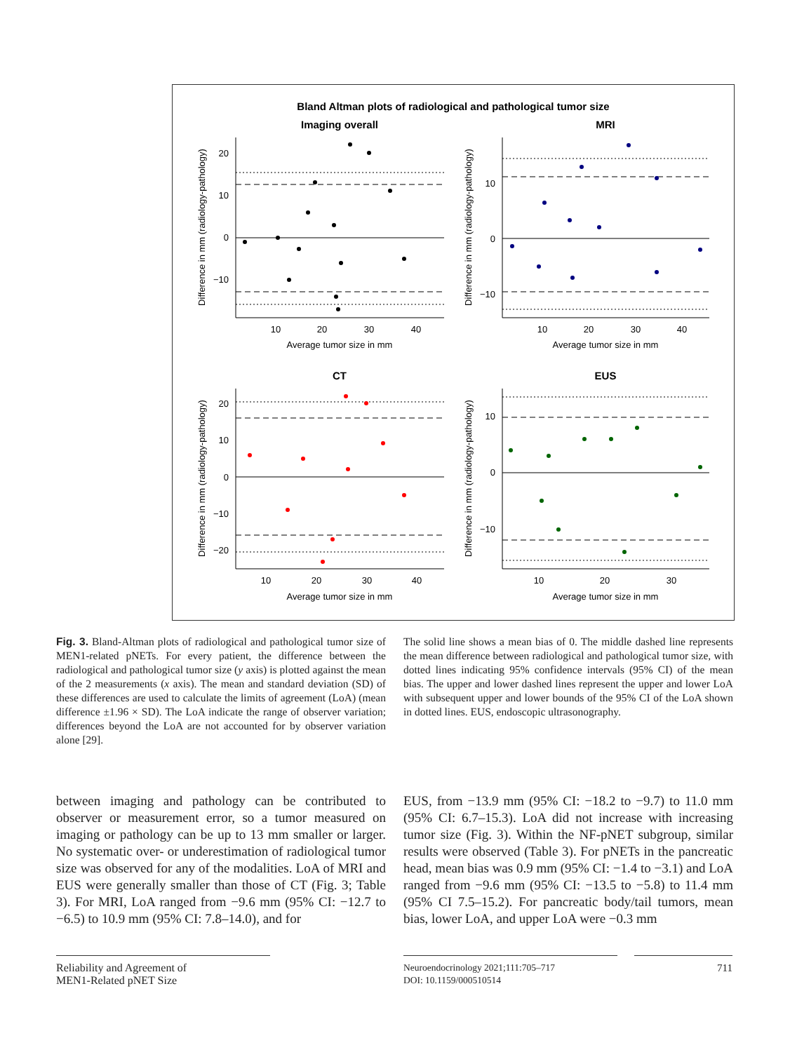Bland Altman plots of radiological and pathological tumor size
Imaging overall
MRI
CT
EUS
20
10
0
−10
10
0
−10
20
10
0
−10
−20
10
0
−10
10
20
30
40
10
20
30
40
10
20
30
40
10
20
30
Average tumor size in mm
Average tumor size in mm
Average tumor size in mm
Average tumor size in mm
Difference in mm (radiology-pathology)
Difference in mm (radiology-pathology)
Difference in mm (radiology-pathology)
Difference in mm (radiology-pathology)
Fig. 3. Bland-Altman plots of radiological and pathological tumor size of MEN1-related pNETs. For every patient, the difference between the radiological and pathological tumor size (y axis) is plotted against the mean of the 2 measurements (x axis). The mean and standard deviation (SD) of these differences are used to calculate the limits of agreement (LoA) (mean difference ±1.96 × SD). The LoA indicate the range of observer variation; differences beyond the LoA are not accounted for by observer variation alone [29].
The solid line shows a mean bias of 0. The middle dashed line represents the mean difference between radiological and pathological tumor size, with dotted lines indicating 95% confidence intervals (95% CI) of the mean bias. The upper and lower dashed lines represent the upper and lower LoA with subsequent upper and lower bounds of the 95% CI of the LoA shown in dotted lines. EUS, endoscopic ultrasonography.
between imaging and pathology can be contributed to observer or measurement error, so a tumor measured on imaging or pathology can be up to 13 mm smaller or larger. No systematic over- or underestimation of radiological tumor size was observed for any of the modalities. LoA of MRI and EUS were generally smaller than those of CT (Fig. 3; Table 3). For MRI, LoA ranged from −9.6 mm (95% CI: −12.7 to −6.5) to 10.9 mm (95% CI: 7.8–14.0), and for
EUS, from −13.9 mm (95% CI: −18.2 to −9.7) to 11.0 mm (95% CI: 6.7–15.3). LoA did not increase with increasing tumor size (Fig. 3). Within the NF-pNET subgroup, similar results were observed (Table 3). For pNETs in the pancreatic head, mean bias was 0.9 mm (95% CI: −1.4 to −3.1) and LoA ranged from −9.6 mm (95% CI: −13.5 to −5.8) to 11.4 mm (95% CI 7.5–15.2). For pancreatic body/tail tumors, mean bias, lower LoA, and upper LoA were −0.3 mm
Reliability and Agreement of
MEN1-Related pNET Size
Neuroendocrinology 2021;111:705–717
DOI: 10.1159/000510514
711